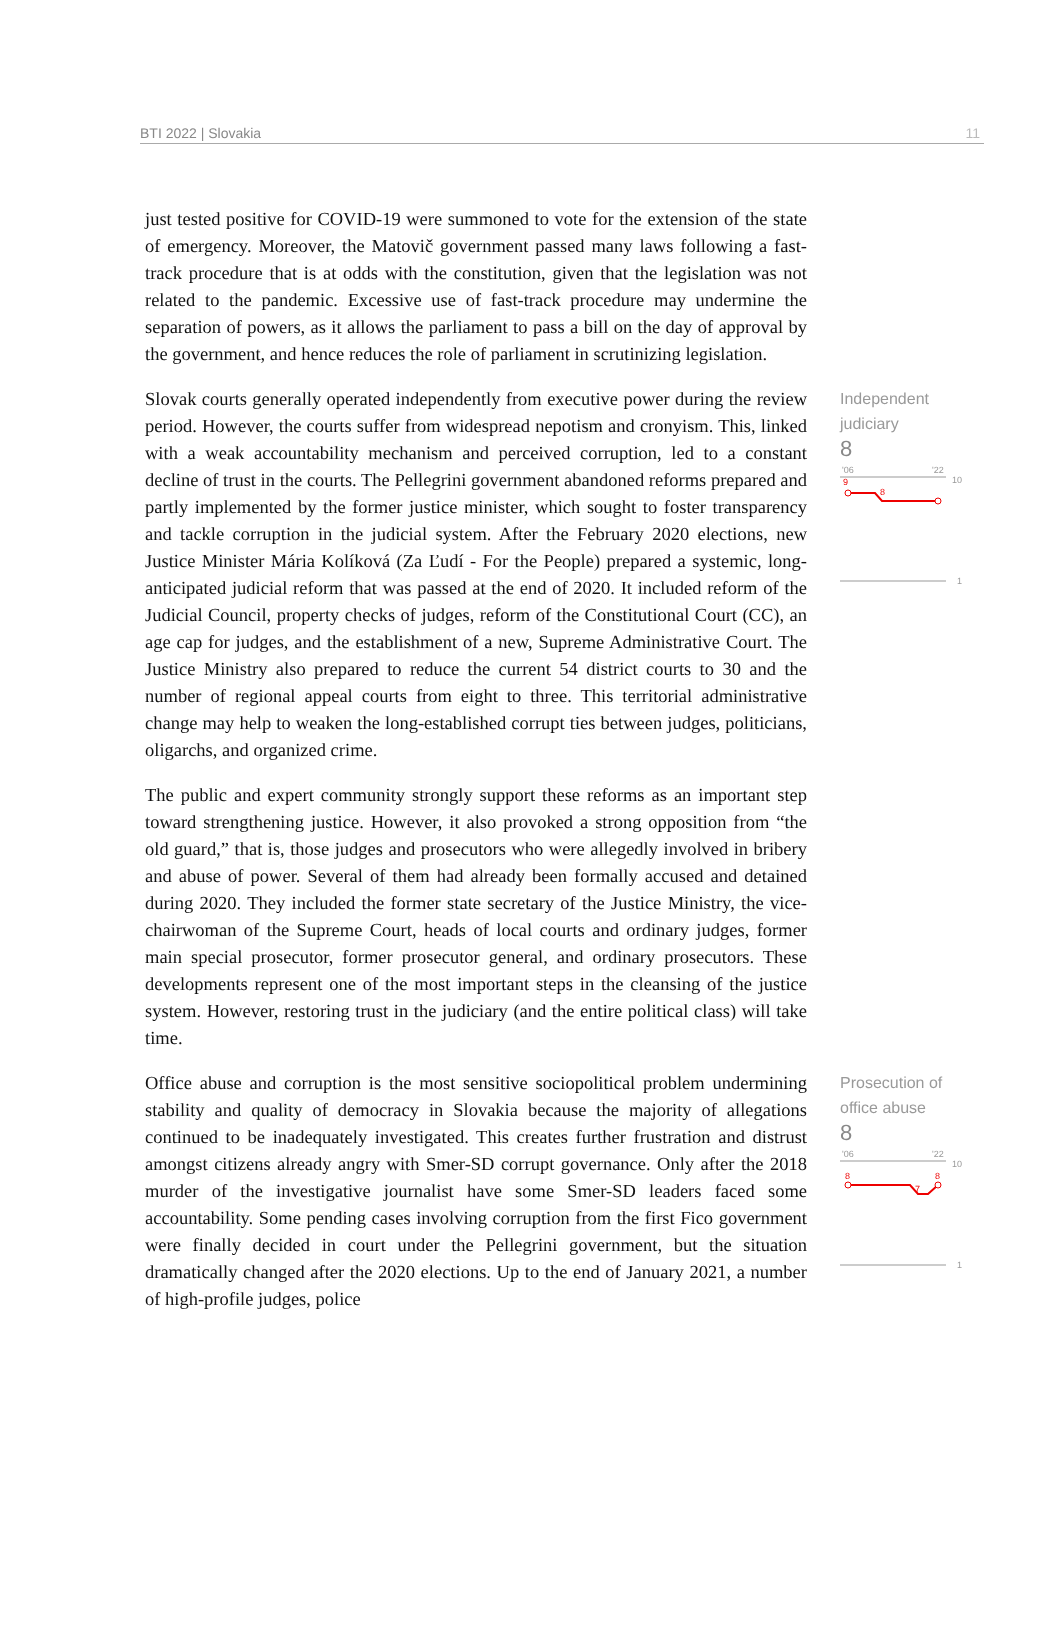BTI 2022 | Slovakia 11
just tested positive for COVID-19 were summoned to vote for the extension of the state of emergency. Moreover, the Matovič government passed many laws following a fast-track procedure that is at odds with the constitution, given that the legislation was not related to the pandemic. Excessive use of fast-track procedure may undermine the separation of powers, as it allows the parliament to pass a bill on the day of approval by the government, and hence reduces the role of parliament in scrutinizing legislation.
Slovak courts generally operated independently from executive power during the review period. However, the courts suffer from widespread nepotism and cronyism. This, linked with a weak accountability mechanism and perceived corruption, led to a constant decline of trust in the courts. The Pellegrini government abandoned reforms prepared and partly implemented by the former justice minister, which sought to foster transparency and tackle corruption in the judicial system. After the February 2020 elections, new Justice Minister Mária Kolíková (Za Ľudí - For the People) prepared a systemic, long-anticipated judicial reform that was passed at the end of 2020. It included reform of the Judicial Council, property checks of judges, reform of the Constitutional Court (CC), an age cap for judges, and the establishment of a new, Supreme Administrative Court. The Justice Ministry also prepared to reduce the current 54 district courts to 30 and the number of regional appeal courts from eight to three. This territorial administrative change may help to weaken the long-established corrupt ties between judges, politicians, oligarchs, and organized crime.
The public and expert community strongly support these reforms as an important step toward strengthening justice. However, it also provoked a strong opposition from “the old guard,” that is, those judges and prosecutors who were allegedly involved in bribery and abuse of power. Several of them had already been formally accused and detained during 2020. They included the former state secretary of the Justice Ministry, the vice-chairwoman of the Supreme Court, heads of local courts and ordinary judges, former main special prosecutor, former prosecutor general, and ordinary prosecutors. These developments represent one of the most important steps in the cleansing of the justice system. However, restoring trust in the judiciary (and the entire political class) will take time.
Independent
judiciary
8
'06
'22
10
9
8
1
Office abuse and corruption is the most sensitive sociopolitical problem undermining stability and quality of democracy in Slovakia because the majority of allegations continued to be inadequately investigated. This creates further frustration and distrust amongst citizens already angry with Smer-SD corrupt governance. Only after the 2018 murder of the investigative journalist have some Smer-SD leaders faced some accountability. Some pending cases involving corruption from the first Fico government were finally decided in court under the Pellegrini government, but the situation dramatically changed after the 2020 elections. Up to the end of January 2021, a number of high-profile judges, police
Prosecution of
office abuse
8
'06
'22
10
8
7
8
1